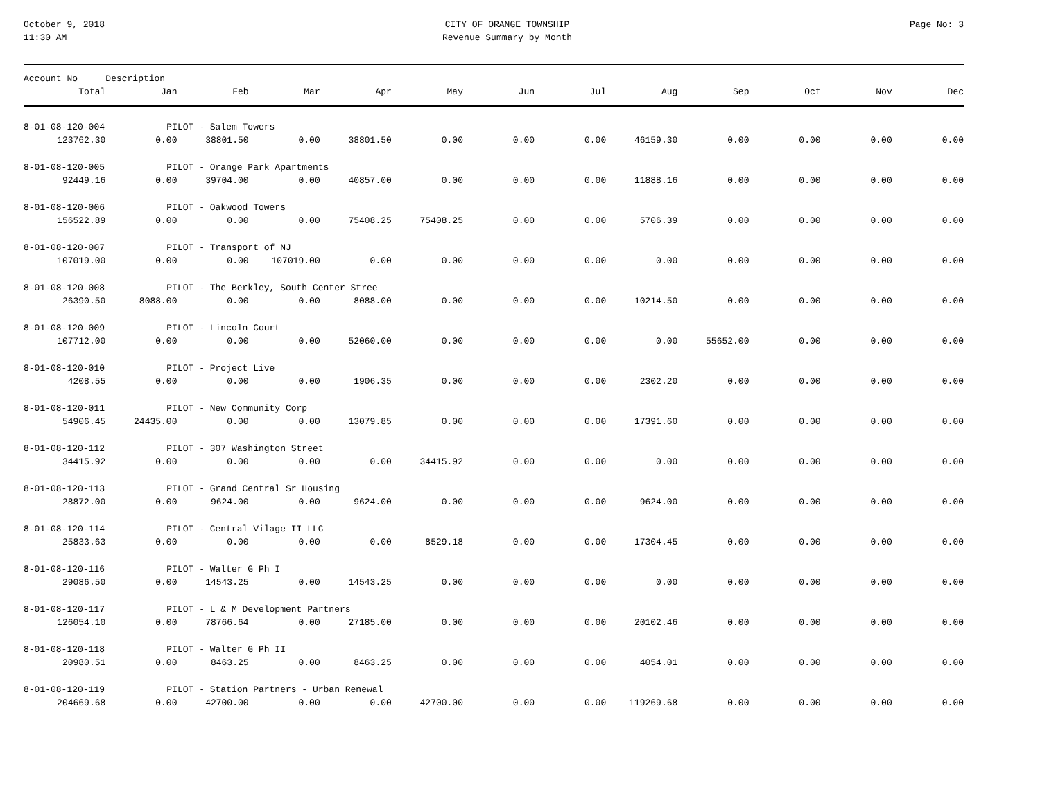October 9, 2018
11:30 AM
CITY OF ORANGE TOWNSHIP
Revenue Summary by Month
Page No: 3
| Account No | Description | | | | | | | | | | | |
| --- | --- | --- | --- | --- | --- | --- | --- | --- | --- | --- | --- | --- |
| Total | Jan | Feb | Mar | Apr | May | Jun | Jul | Aug | Sep | Oct | Nov | Dec |
| 8-01-08-120-004 | PILOT - Salem Towers | | | | | | | | | | | |
| 123762.30 | 0.00 | 38801.50 | 0.00 | 38801.50 | 0.00 | 0.00 | 0.00 | 46159.30 | 0.00 | 0.00 | 0.00 | 0.00 |
| 8-01-08-120-005 | PILOT - Orange Park Apartments | | | | | | | | | | | |
| 92449.16 | 0.00 | 39704.00 | 0.00 | 40857.00 | 0.00 | 0.00 | 0.00 | 11888.16 | 0.00 | 0.00 | 0.00 | 0.00 |
| 8-01-08-120-006 | PILOT - Oakwood Towers | | | | | | | | | | | |
| 156522.89 | 0.00 | 0.00 | 0.00 | 75408.25 | 75408.25 | 0.00 | 0.00 | 5706.39 | 0.00 | 0.00 | 0.00 | 0.00 |
| 8-01-08-120-007 | PILOT - Transport of NJ | | | | | | | | | | | |
| 107019.00 | 0.00 | 0.00 | 107019.00 | 0.00 | 0.00 | 0.00 | 0.00 | 0.00 | 0.00 | 0.00 | 0.00 | 0.00 |
| 8-01-08-120-008 | PILOT - The Berkley, South Center Stree | | | | | | | | | | | |
| 26390.50 | 8088.00 | 0.00 | 0.00 | 8088.00 | 0.00 | 0.00 | 0.00 | 10214.50 | 0.00 | 0.00 | 0.00 | 0.00 |
| 8-01-08-120-009 | PILOT - Lincoln Court | | | | | | | | | | | |
| 107712.00 | 0.00 | 0.00 | 0.00 | 52060.00 | 0.00 | 0.00 | 0.00 | 0.00 | 55652.00 | 0.00 | 0.00 | 0.00 |
| 8-01-08-120-010 | PILOT - Project Live | | | | | | | | | | | |
| 4208.55 | 0.00 | 0.00 | 0.00 | 1906.35 | 0.00 | 0.00 | 0.00 | 2302.20 | 0.00 | 0.00 | 0.00 | 0.00 |
| 8-01-08-120-011 | PILOT - New Community Corp | | | | | | | | | | | |
| 54906.45 | 24435.00 | 0.00 | 0.00 | 13079.85 | 0.00 | 0.00 | 0.00 | 17391.60 | 0.00 | 0.00 | 0.00 | 0.00 |
| 8-01-08-120-112 | PILOT - 307 Washington Street | | | | | | | | | | | |
| 34415.92 | 0.00 | 0.00 | 0.00 | 0.00 | 34415.92 | 0.00 | 0.00 | 0.00 | 0.00 | 0.00 | 0.00 | 0.00 |
| 8-01-08-120-113 | PILOT - Grand Central Sr Housing | | | | | | | | | | | |
| 28872.00 | 0.00 | 9624.00 | 0.00 | 9624.00 | 0.00 | 0.00 | 0.00 | 9624.00 | 0.00 | 0.00 | 0.00 | 0.00 |
| 8-01-08-120-114 | PILOT - Central Vilage II LLC | | | | | | | | | | | |
| 25833.63 | 0.00 | 0.00 | 0.00 | 0.00 | 8529.18 | 0.00 | 0.00 | 17304.45 | 0.00 | 0.00 | 0.00 | 0.00 |
| 8-01-08-120-116 | PILOT - Walter G Ph I | | | | | | | | | | | |
| 29086.50 | 0.00 | 14543.25 | 0.00 | 14543.25 | 0.00 | 0.00 | 0.00 | 0.00 | 0.00 | 0.00 | 0.00 | 0.00 |
| 8-01-08-120-117 | PILOT - L & M Development Partners | | | | | | | | | | | |
| 126054.10 | 0.00 | 78766.64 | 0.00 | 27185.00 | 0.00 | 0.00 | 0.00 | 20102.46 | 0.00 | 0.00 | 0.00 | 0.00 |
| 8-01-08-120-118 | PILOT - Walter G Ph II | | | | | | | | | | | |
| 20980.51 | 0.00 | 8463.25 | 0.00 | 8463.25 | 0.00 | 0.00 | 0.00 | 4054.01 | 0.00 | 0.00 | 0.00 | 0.00 |
| 8-01-08-120-119 | PILOT - Station Partners - Urban Renewal | | | | | | | | | | | |
| 204669.68 | 0.00 | 42700.00 | 0.00 | 0.00 | 42700.00 | 0.00 | 0.00 | 119269.68 | 0.00 | 0.00 | 0.00 | 0.00 |